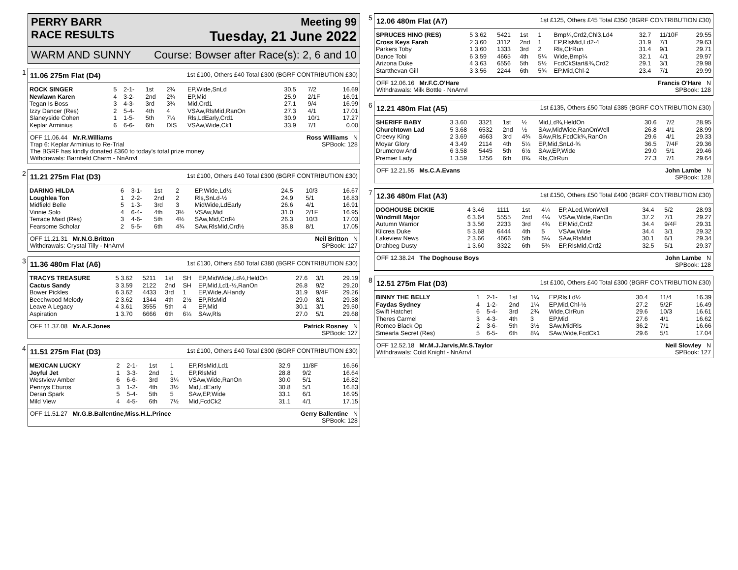PERRY BARR Meeting 99
RACE RESULTS Tuesday, 21 June 2022
WARM AND SUNNY Course: Bowser after Race(s): 2, 6 and 10
1
11.06 275m Flat (D4) 1st £100, Others £40 Total £300 (BGRF CONTRIBUTION £30)
| ROCK SINGER | 5 | 2-1- | 1st | 2¾ | EP,Wide,SnLd | 30.5 | 7/2 | 16.69 |
| Newlawn Karen | 4 | 3-2- | 2nd | 2¾ | EP,Mid | 25.9 | 2/1F | 16.91 |
| Tegan Is Boss | 3 | 4-3- | 3rd | 3¾ | Mid,Crd1 | 27.1 | 9/4 | 16.99 |
| Izzy Dancer (Res) | 2 | 5-4- | 4th | 4 | VSAw,RlsMid,RanOn | 27.3 | 4/1 | 17.01 |
| Slaneyside Cohen | 1 | 1-5- | 5th | 7¼ | Rls,LdEarly,Crd1 | 30.9 | 10/1 | 17.27 |
| Keplar Arminius | 6 | 6-6- | 6th | DIS | VSAw,Wide,Ck1 | 33.9 | 7/1 | 0.00 |
OFF 11.06.44 Mr.R.Williams Ross Williams N
Trap 6: Keplar Arminius to Re-Trial SPBook: 128
The BGRF has kindly donated £360 to today's total prize money
Withdrawals: Barnfield Charm - NnArrvl
2
11.21 275m Flat (D3) 1st £100, Others £40 Total £300 (BGRF CONTRIBUTION £30)
| DARING HILDA | 6 | 3-1- | 1st | 2 | EP,Wide,Ld½ | 24.5 | 10/3 | 16.67 |
| Loughlea Ton | 1 | 2-2- | 2nd | 2 | Rls,SnLd-½ | 24.9 | 5/1 | 16.83 |
| Midfield Belle | 5 | 1-3- | 3rd | 3 | MidWide,LdEarly | 26.6 | 4/1 | 16.91 |
| Vinnie Solo | 4 | 6-4- | 4th | 3½ | VSAw,Mid | 31.0 | 2/1F | 16.95 |
| Terrace Maid (Res) | 3 | 4-6- | 5th | 4½ | SAw,Mid,Crd½ | 26.3 | 10/3 | 17.03 |
| Fearsome Scholar | 2 | 5-5- | 6th | 4¾ | SAw,RlsMid,Crd½ | 35.8 | 8/1 | 17.05 |
OFF 11.21.31 Mr.N.G.Britton Neil Britton N
Withdrawals: Crystal Tilly - NnArrvl SPBook: 127
3
11.36 480m Flat (A6) 1st £130, Others £50 Total £380 (BGRF CONTRIBUTION £30)
| TRACYS TREASURE | 5 3.62 | 5211 | 1st | SH | EP,MidWide,Ld½,HeldOn | 27.6 | 3/1 | 29.19 |
| Cactus Sandy | 3 3.59 | 2122 | 2nd | SH | EP,Mid,Ld1-½,RanOn | 26.8 | 9/2 | 29.20 |
| Bower Pickles | 6 3.62 | 4433 | 3rd | 1 | EP,Wide,AHandy | 31.9 | 9/4F | 29.26 |
| Beechwood Melody | 2 3.62 | 1344 | 4th | 2½ | EP,RlsMid | 29.0 | 8/1 | 29.38 |
| Leave A Legacy | 4 3.61 | 3555 | 5th | 4 | EP,Mid | 30.1 | 3/1 | 29.50 |
| Aspiration | 1 3.70 | 6666 | 6th | 6¼ | SAw,Rls | 27.0 | 5/1 | 29.68 |
OFF 11.37.08 Mr.A.F.Jones Patrick Rosney N
SPBook: 127
4
11.51 275m Flat (D3) 1st £100, Others £40 Total £300 (BGRF CONTRIBUTION £30)
| MEXICAN LUCKY | 2 | 2-1- | 1st | 1 | EP,RlsMid,Ld1 | 32.9 | 11/8F | 16.56 |
| Joyful Jet | 1 | 3-3- | 2nd | 1 | EP,RlsMid | 28.8 | 9/2 | 16.64 |
| Westview Amber | 6 | 6-6- | 3rd | 3¼ | VSAw,Wide,RanOn | 30.0 | 5/1 | 16.82 |
| Pennys Eburos | 3 | 1-2- | 4th | 3½ | Mid,LdEarly | 30.8 | 5/1 | 16.83 |
| Deran Spark | 5 | 5-4- | 5th | 5 | SAw,EP,Wide | 33.1 | 6/1 | 16.95 |
| Mild View | 4 | 4-5- | 6th | 7½ | Mid,FcdCk2 | 31.1 | 4/1 | 17.15 |
OFF 11.51.27 Mr.G.B.Ballentine,Miss.H.L.Prince Gerry Ballentine N
SPBook: 128
5
12.06 480m Flat (A7) 1st £125, Others £45 Total £350 (BGRF CONTRIBUTION £30)
| SPRUCES HINO (RES) | 5 3.62 | 5421 | 1st | 1 | Bmp¼,Crd2,Chl3,Ld4 | 32.7 | 11/10F | 29.55 |
| Cross Keys Farah | 2 3.60 | 3112 | 2nd | 1 | EP,RlsMid,Ld2-4 | 31.9 | 7/1 | 29.63 |
| Parkers Toby | 1 3.60 | 1333 | 3rd | 2 | Rls,ClrRun | 31.4 | 9/1 | 29.71 |
| Dance Tobi | 6 3.59 | 4665 | 4th | 5¼ | Wide,Bmp¼ | 32.1 | 4/1 | 29.97 |
| Arizona Duke | 4 3.63 | 6556 | 5th | 5½ | FcdCkStart&¾,Crd2 | 29.1 | 3/1 | 29.98 |
| Startthevan Gill | 3 3.56 | 2244 | 6th | 5¾ | EP,Mid,Chl-2 | 23.4 | 7/1 | 29.99 |
OFF 12.06.16 Mr.F.C.O'Hare Francis O'Hare N
Withdrawals: Milk Bottle - NnArrvl SPBook: 128
6
12.21 480m Flat (A5) 1st £135, Others £50 Total £385 (BGRF CONTRIBUTION £30)
| SHERIFF BABY | 3 3.60 | 3321 | 1st | ½ | Mid,Ld¾,HeldOn | 30.6 | 7/2 | 28.95 |
| Churchtown Lad | 5 3.68 | 6532 | 2nd | ½ | SAw,MidWide,RanOnWell | 26.8 | 4/1 | 28.99 |
| Creevy King | 2 3.69 | 4663 | 3rd | 4¾ | SAw,Rls,FcdCk¾,RanOn | 29.6 | 4/1 | 29.33 |
| Moyar Glory | 4 3.49 | 2114 | 4th | 5¼ | EP,Mid,SnLd-¾ | 36.5 | 7/4F | 29.36 |
| Drumcrow Andi | 6 3.58 | 5445 | 5th | 6½ | SAw,EP,Wide | 29.0 | 5/1 | 29.46 |
| Premier Lady | 1 3.59 | 1256 | 6th | 8¾ | Rls,ClrRun | 27.3 | 7/1 | 29.64 |
OFF 12.21.55 Ms.C.A.Evans John Lambe N
SPBook: 128
7
12.36 480m Flat (A3) 1st £150, Others £50 Total £400 (BGRF CONTRIBUTION £30)
| DOGHOUSE DICKIE | 4 3.46 | 1111 | 1st | 4¼ | EP,ALed,WonWell | 34.4 | 5/2 | 28.93 |
| Windmill Major | 6 3.64 | 5555 | 2nd | 4¼ | VSAw,Wide,RanOn | 37.2 | 7/1 | 29.27 |
| Autumn Warrior | 3 3.56 | 2233 | 3rd | 4¾ | EP,Mid,Crd2 | 34.4 | 9/4F | 29.31 |
| Kilcrea Duke | 5 3.68 | 6444 | 4th | 5 | VSAw,Wide | 34.4 | 3/1 | 29.32 |
| Lakeview News | 2 3.66 | 4666 | 5th | 5¼ | SAw,RlsMid | 30.1 | 6/1 | 29.34 |
| Drahbeg Dusty | 1 3.60 | 3322 | 6th | 5¾ | EP,RlsMid,Crd2 | 32.5 | 5/1 | 29.37 |
OFF 12.38.24 The Doghouse Boys John Lambe N
SPBook: 128
8
12.51 275m Flat (D3) 1st £100, Others £40 Total £300 (BGRF CONTRIBUTION £30)
| BINNY THE BELLY | 1 | 2-1- | 1st | 1¼ | EP,Rls,Ld½ | 30.4 | 11/4 | 16.39 |
| Faydas Sydney | 4 | 1-2- | 2nd | 1¼ | EP,Mid,Chl-½ | 27.2 | 5/2F | 16.49 |
| Swift Hatchet | 6 | 5-4- | 3rd | 2¾ | Wide,ClrRun | 29.6 | 10/3 | 16.61 |
| Theres Carmel | 3 | 4-3- | 4th | 3 | EP,Mid | 27.6 | 4/1 | 16.62 |
| Romeo Black Op | 2 | 3-6- | 5th | 3½ | SAw,MidRls | 36.2 | 7/1 | 16.66 |
| Smearla Secret (Res) | 5 | 6-5- | 6th | 8¼ | SAw,Wide,FcdCk1 | 29.6 | 5/1 | 17.04 |
OFF 12.52.18 Mr.M.J.Jarvis,Mr.S.Taylor Neil Slowley N
Withdrawals: Cold Knight - NnArrvl SPBook: 127